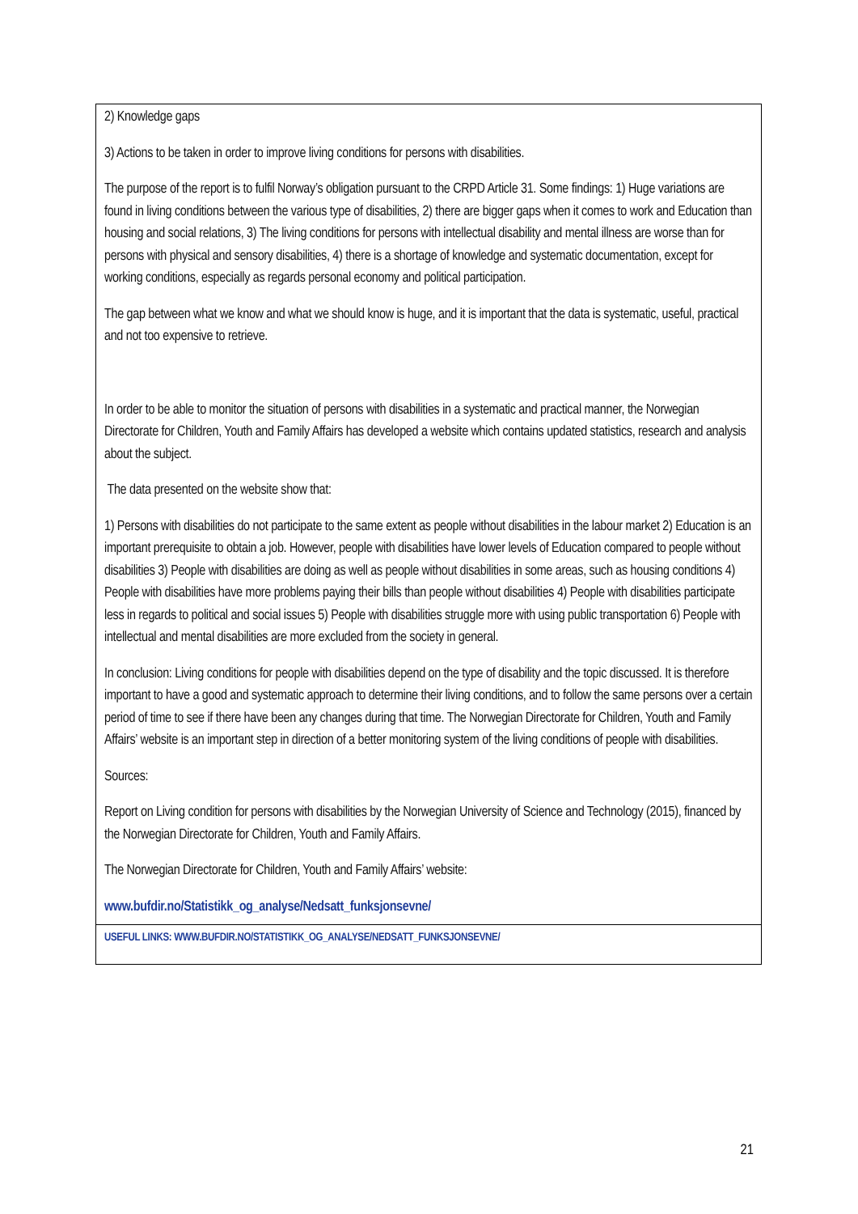| 2) Knowledge gaps 3) Actions to be taken in order to improve living conditions for persons with disabilities. The purpose of the report is to fulfil Norway’s obligation pursuant to the CRPD Article 31. Some findings: 1) Huge variations are found in living conditions between the various type of disabilities, 2) there are bigger gaps when it comes to work and Education than housing and social relations, 3) The living conditions for persons with intellectual disability and mental illness are worse than for persons with physical and sensory disabilities, 4) there is a shortage of knowledge and systematic documentation, except for working conditions, especially as regards personal economy and political participation. The gap between what we know and what we should know is huge, and it is important that the data is systematic, useful, practical and not too expensive to retrieve. In order to be able to monitor the situation of persons with disabilities in a systematic and practical manner, the Norwegian Directorate for Children, Youth and Family Affairs has developed a website which contains updated statistics, research and analysis about the subject. The data presented on the website show that: 1) Persons with disabilities do not participate to the same extent as people without disabilities in the labour market 2) Education is an important prerequisite to obtain a job. However, people with disabilities have lower levels of Education compared to people without disabilities 3) People with disabilities are doing as well as people without disabilities in some areas, such as housing conditions 4) People with disabilities have more problems paying their bills than people without disabilities 4) People with disabilities participate less in regards to political and social issues 5) People with disabilities struggle more with using public transportation 6) People with intellectual and mental disabilities are more excluded from the society in general. In conclusion: Living conditions for people with disabilities depend on the type of disability and the topic discussed. It is therefore important to have a good and systematic approach to determine their living conditions, and to follow the same persons over a certain period of time to see if there have been any changes during that time. The Norwegian Directorate for Children, Youth and Family Affairs’ website is an important step in direction of a better monitoring system of the living conditions of people with disabilities. Sources: Report on Living condition for persons with disabilities by the Norwegian University of Science and Technology (2015), financed by the Norwegian Directorate for Children, Youth and Family Affairs. The Norwegian Directorate for Children, Youth and Family Affairs’ website: www.bufdir.no/Statistikk_og_analyse/Nedsatt_funksjonsevne/ |
| USEFUL LINKS: WWW.BUFDIR.NO/STATISTIKK_OG_ANALYSE/NEDSATT_FUNKSJONSEVNE/ |
21